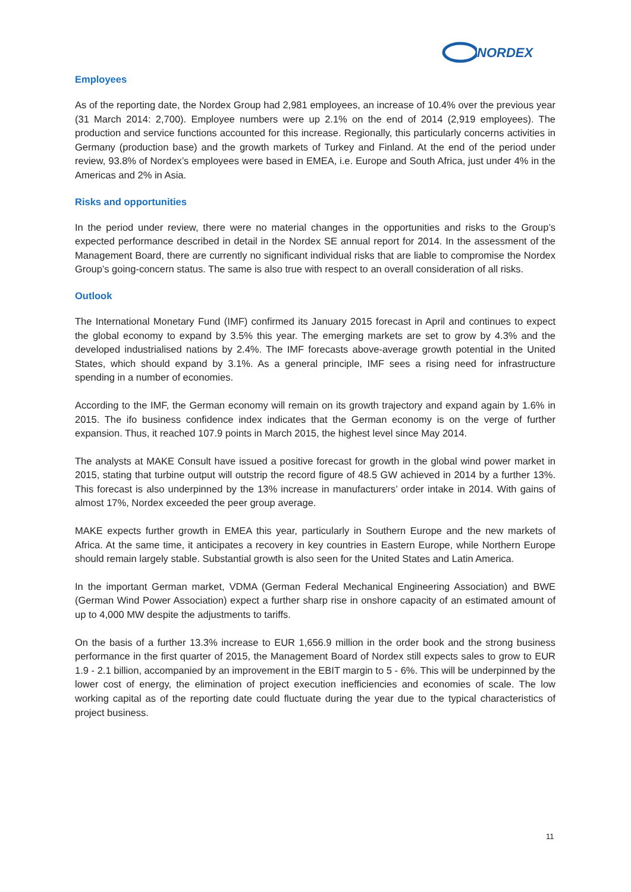NORDEX
Employees
As of the reporting date, the Nordex Group had 2,981 employees, an increase of 10.4% over the previous year (31 March 2014: 2,700). Employee numbers were up 2.1% on the end of 2014 (2,919 employees). The production and service functions accounted for this increase. Regionally, this particularly concerns activities in Germany (production base) and the growth markets of Turkey and Finland. At the end of the period under review, 93.8% of Nordex’s employees were based in EMEA, i.e. Europe and South Africa, just under 4% in the Americas and 2% in Asia.
Risks and opportunities
In the period under review, there were no material changes in the opportunities and risks to the Group’s expected performance described in detail in the Nordex SE annual report for 2014. In the assessment of the Management Board, there are currently no significant individual risks that are liable to compromise the Nordex Group’s going-concern status. The same is also true with respect to an overall consideration of all risks.
Outlook
The International Monetary Fund (IMF) confirmed its January 2015 forecast in April and continues to expect the global economy to expand by 3.5% this year. The emerging markets are set to grow by 4.3% and the developed industrialised nations by 2.4%. The IMF forecasts above-average growth potential in the United States, which should expand by 3.1%. As a general principle, IMF sees a rising need for infrastructure spending in a number of economies.
According to the IMF, the German economy will remain on its growth trajectory and expand again by 1.6% in 2015. The ifo business confidence index indicates that the German economy is on the verge of further expansion. Thus, it reached 107.9 points in March 2015, the highest level since May 2014.
The analysts at MAKE Consult have issued a positive forecast for growth in the global wind power market in 2015, stating that turbine output will outstrip the record figure of 48.5 GW achieved in 2014 by a further 13%. This forecast is also underpinned by the 13% increase in manufacturers’ order intake in 2014. With gains of almost 17%, Nordex exceeded the peer group average.
MAKE expects further growth in EMEA this year, particularly in Southern Europe and the new markets of Africa. At the same time, it anticipates a recovery in key countries in Eastern Europe, while Northern Europe should remain largely stable. Substantial growth is also seen for the United States and Latin America.
In the important German market, VDMA (German Federal Mechanical Engineering Association) and BWE (German Wind Power Association) expect a further sharp rise in onshore capacity of an estimated amount of up to 4,000 MW despite the adjustments to tariffs.
On the basis of a further 13.3% increase to EUR 1,656.9 million in the order book and the strong business performance in the first quarter of 2015, the Management Board of Nordex still expects sales to grow to EUR 1.9 - 2.1 billion, accompanied by an improvement in the EBIT margin to 5 - 6%. This will be underpinned by the lower cost of energy, the elimination of project execution inefficiencies and economies of scale. The low working capital as of the reporting date could fluctuate during the year due to the typical characteristics of project business.
11